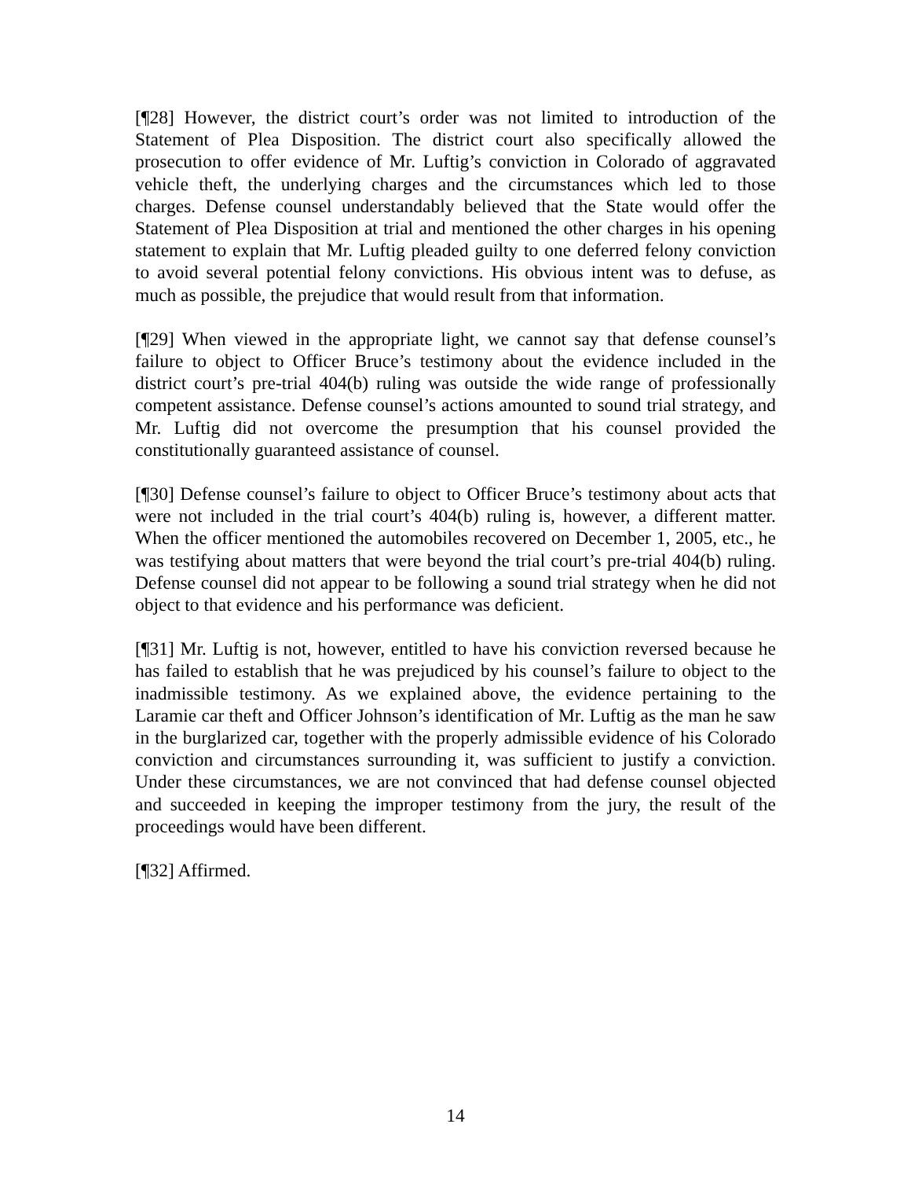[¶28] However, the district court’s order was not limited to introduction of the Statement of Plea Disposition. The district court also specifically allowed the prosecution to offer evidence of Mr. Luftig’s conviction in Colorado of aggravated vehicle theft, the underlying charges and the circumstances which led to those charges. Defense counsel understandably believed that the State would offer the Statement of Plea Disposition at trial and mentioned the other charges in his opening statement to explain that Mr. Luftig pleaded guilty to one deferred felony conviction to avoid several potential felony convictions. His obvious intent was to defuse, as much as possible, the prejudice that would result from that information.
[¶29] When viewed in the appropriate light, we cannot say that defense counsel’s failure to object to Officer Bruce’s testimony about the evidence included in the district court’s pre-trial 404(b) ruling was outside the wide range of professionally competent assistance. Defense counsel’s actions amounted to sound trial strategy, and Mr. Luftig did not overcome the presumption that his counsel provided the constitutionally guaranteed assistance of counsel.
[¶30] Defense counsel’s failure to object to Officer Bruce’s testimony about acts that were not included in the trial court’s 404(b) ruling is, however, a different matter. When the officer mentioned the automobiles recovered on December 1, 2005, etc., he was testifying about matters that were beyond the trial court’s pre-trial 404(b) ruling. Defense counsel did not appear to be following a sound trial strategy when he did not object to that evidence and his performance was deficient.
[¶31] Mr. Luftig is not, however, entitled to have his conviction reversed because he has failed to establish that he was prejudiced by his counsel’s failure to object to the inadmissible testimony. As we explained above, the evidence pertaining to the Laramie car theft and Officer Johnson’s identification of Mr. Luftig as the man he saw in the burglarized car, together with the properly admissible evidence of his Colorado conviction and circumstances surrounding it, was sufficient to justify a conviction. Under these circumstances, we are not convinced that had defense counsel objected and succeeded in keeping the improper testimony from the jury, the result of the proceedings would have been different.
[¶32] Affirmed.
14